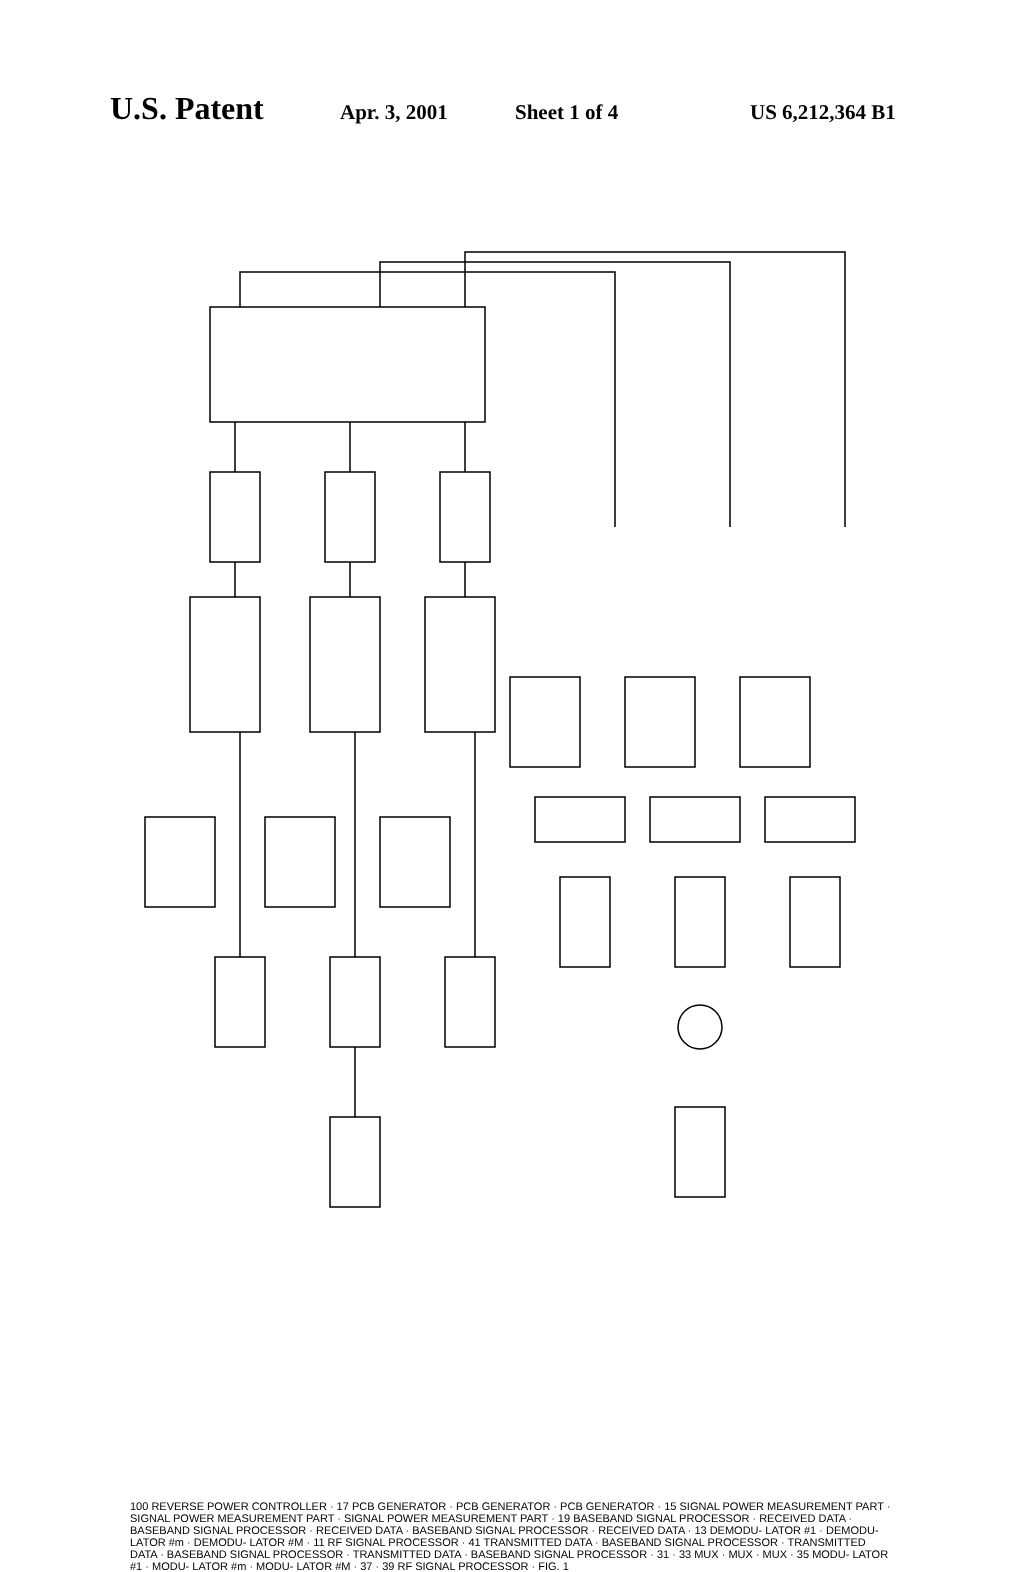U.S. Patent
Apr. 3, 2001 Sheet 1 of 4 US 6,212,364 B1
100 REVERSE POWER CONTROLLER · 17 PCB GENERATOR · PCB GENERATOR · PCB GENERATOR · 15 SIGNAL POWER MEASUREMENT PART · SIGNAL POWER MEASUREMENT PART · SIGNAL POWER MEASUREMENT PART · 19 BASEBAND SIGNAL PROCESSOR · RECEIVED DATA · BASEBAND SIGNAL PROCESSOR · RECEIVED DATA · BASEBAND SIGNAL PROCESSOR · RECEIVED DATA · 13 DEMODU- LATOR #1 · DEMODU- LATOR #m · DEMODU- LATOR #M · 11 RF SIGNAL PROCESSOR · 41 TRANSMITTED DATA · BASEBAND SIGNAL PROCESSOR · TRANSMITTED DATA · BASEBAND SIGNAL PROCESSOR · TRANSMITTED DATA · BASEBAND SIGNAL PROCESSOR · 31 · 33 MUX · MUX · MUX · 35 MODU- LATOR #1 · MODU- LATOR #m · MODU- LATOR #M · 37 · 39 RF SIGNAL PROCESSOR · FIG. 1